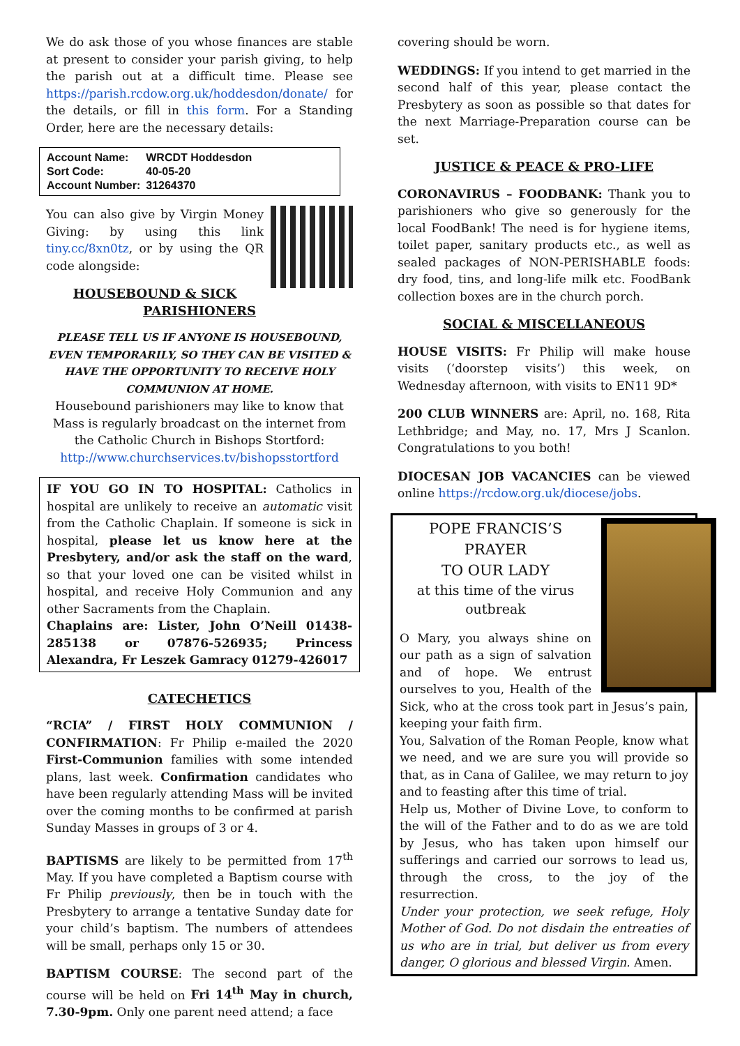We do ask those of you whose finances are stable at present to consider your parish giving, to help the parish out at a difficult time. Please see https://parish.rcdow.org.uk/hoddesdon/donate/ for the details, or fill in this form. For a Standing Order, here are the necessary details:
| Account Name: | WRCDT Hoddesdon |
| Sort Code: | 40-05-20 |
| Account Number: | 31264370 |
You can also give by Virgin Money Giving: by using this link tiny.cc/8xn0tz, or by using the QR code alongside:
HOUSEBOUND & SICK PARISHIONERS
PLEASE TELL US IF ANYONE IS HOUSEBOUND, EVEN TEMPORARILY, SO THEY CAN BE VISITED & HAVE THE OPPORTUNITY TO RECEIVE HOLY COMMUNION AT HOME.
Housebound parishioners may like to know that Mass is regularly broadcast on the internet from the Catholic Church in Bishops Stortford: http://www.churchservices.tv/bishopsstortford
IF YOU GO IN TO HOSPITAL: Catholics in hospital are unlikely to receive an automatic visit from the Catholic Chaplain. If someone is sick in hospital, please let us know here at the Presbytery, and/or ask the staff on the ward, so that your loved one can be visited whilst in hospital, and receive Holy Communion and any other Sacraments from the Chaplain.
Chaplains are: Lister, John O’Neill 01438-285138 or 07876-526935; Princess Alexandra, Fr Leszek Gamracy 01279-426017
CATECHETICS
“RCIA” / FIRST HOLY COMMUNION / CONFIRMATION: Fr Philip e-mailed the 2020 First-Communion families with some intended plans, last week. Confirmation candidates who have been regularly attending Mass will be invited over the coming months to be confirmed at parish Sunday Masses in groups of 3 or 4.
BAPTISMS are likely to be permitted from 17<sup>th</sup> May. If you have completed a Baptism course with Fr Philip previously, then be in touch with the Presbytery to arrange a tentative Sunday date for your child’s baptism. The numbers of attendees will be small, perhaps only 15 or 30.
BAPTISM COURSE: The second part of the course will be held on Fri 14<sup>th</sup> May in church, 7.30-9pm. Only one parent need attend; a face
covering should be worn.
WEDDINGS: If you intend to get married in the second half of this year, please contact the Presbytery as soon as possible so that dates for the next Marriage-Preparation course can be set.
JUSTICE & PEACE & PRO-LIFE
CORONAVIRUS – FOODBANK: Thank you to parishioners who give so generously for the local FoodBank! The need is for hygiene items, toilet paper, sanitary products etc., as well as sealed packages of NON-PERISHABLE foods: dry food, tins, and long-life milk etc. FoodBank collection boxes are in the church porch.
SOCIAL & MISCELLANEOUS
HOUSE VISITS: Fr Philip will make house visits (‘doorstep visits’) this week, on Wednesday afternoon, with visits to EN11 9D*
200 CLUB WINNERS are: April, no. 168, Rita Lethbridge; and May, no. 17, Mrs J Scanlon. Congratulations to you both!
DIOCESAN JOB VACANCIES can be viewed online https://rcdow.org.uk/diocese/jobs.
POPE FRANCIS’S PRAYER
TO OUR LADY
at this time of the virus outbreak
O Mary, you always shine on our path as a sign of salvation and of hope. We entrust ourselves to you, Health of the Sick, who at the cross took part in Jesus’s pain, keeping your faith firm.
You, Salvation of the Roman People, know what we need, and we are sure you will provide so that, as in Cana of Galilee, we may return to joy and to feasting after this time of trial.
Help us, Mother of Divine Love, to conform to the will of the Father and to do as we are told by Jesus, who has taken upon himself our sufferings and carried our sorrows to lead us, through the cross, to the joy of the resurrection.
Under your protection, we seek refuge, Holy Mother of God. Do not disdain the entreaties of us who are in trial, but deliver us from every danger, O glorious and blessed Virgin. Amen.